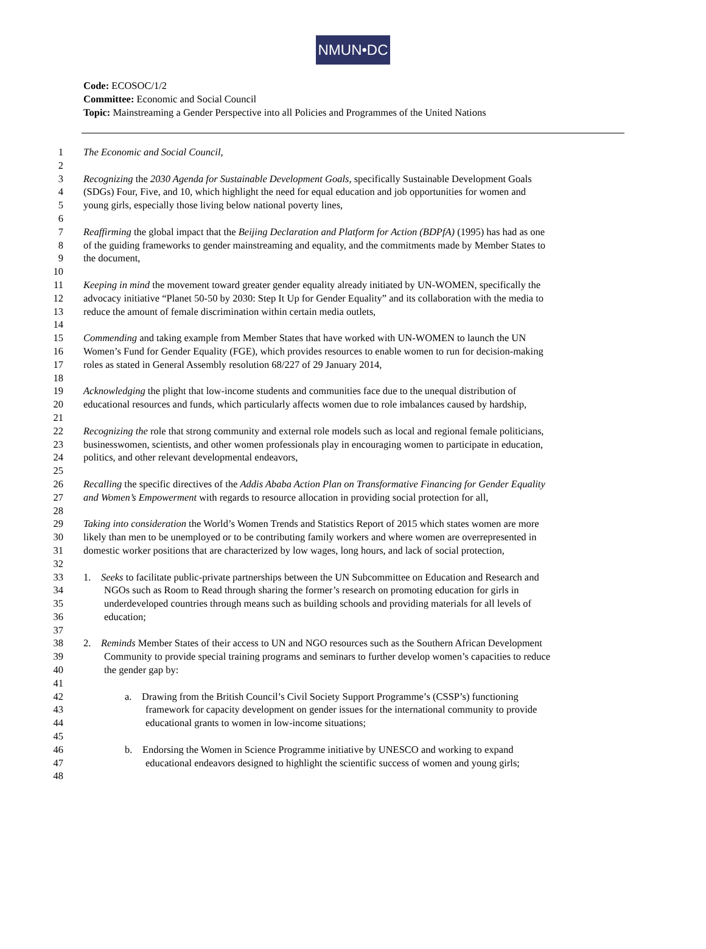NMUN•DC
Code: ECOSOC/1/2
Committee: Economic and Social Council
Topic: Mainstreaming a Gender Perspective into all Policies and Programmes of the United Nations
1 The Economic and Social Council,
2
3 Recognizing the 2030 Agenda for Sustainable Development Goals, specifically Sustainable Development Goals
4 (SDGs) Four, Five, and 10, which highlight the need for equal education and job opportunities for women and
5 young girls, especially those living below national poverty lines,
6
7 Reaffirming the global impact that the Beijing Declaration and Platform for Action (BDPfA) (1995) has had as one
8 of the guiding frameworks to gender mainstreaming and equality, and the commitments made by Member States to
9 the document,
10
11 Keeping in mind the movement toward greater gender equality already initiated by UN-WOMEN, specifically the
12 advocacy initiative “Planet 50-50 by 2030: Step It Up for Gender Equality” and its collaboration with the media to
13 reduce the amount of female discrimination within certain media outlets,
14
15 Commending and taking example from Member States that have worked with UN-WOMEN to launch the UN
16 Women’s Fund for Gender Equality (FGE), which provides resources to enable women to run for decision-making
17 roles as stated in General Assembly resolution 68/227 of 29 January 2014,
18
19 Acknowledging the plight that low-income students and communities face due to the unequal distribution of
20 educational resources and funds, which particularly affects women due to role imbalances caused by hardship,
21
22 Recognizing the role that strong community and external role models such as local and regional female politicians,
23 businesswomen, scientists, and other women professionals play in encouraging women to participate in education,
24 politics, and other relevant developmental endeavors,
25
26 Recalling the specific directives of the Addis Ababa Action Plan on Transformative Financing for Gender Equality
27 and Women’s Empowerment with regards to resource allocation in providing social protection for all,
28
29 Taking into consideration the World’s Women Trends and Statistics Report of 2015 which states women are more
30 likely than men to be unemployed or to be contributing family workers and where women are overrepresented in
31 domestic worker positions that are characterized by low wages, long hours, and lack of social protection,
32
33 1. Seeks to facilitate public-private partnerships between the UN Subcommittee on Education and Research and
34 NGOs such as Room to Read through sharing the former’s research on promoting education for girls in
35 underdeveloped countries through means such as building schools and providing materials for all levels of
36 education;
37
38 2. Reminds Member States of their access to UN and NGO resources such as the Southern African Development
39 Community to provide special training programs and seminars to further develop women’s capacities to reduce
40 the gender gap by:
41
42 a. Drawing from the British Council’s Civil Society Support Programme’s (CSSP’s) functioning
43 framework for capacity development on gender issues for the international community to provide
44 educational grants to women in low-income situations;
45
46 b. Endorsing the Women in Science Programme initiative by UNESCO and working to expand
47 educational endeavors designed to highlight the scientific success of women and young girls;
48